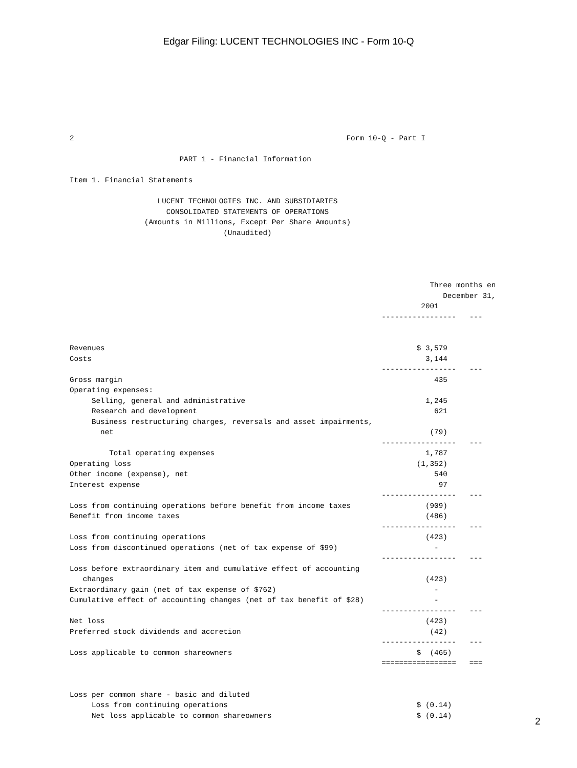Edgar Filing: LUCENT TECHNOLOGIES INC - Form 10-Q
2                                                              Form 10-Q - Part I

                         PART 1 - Financial Information

Item 1. Financial Statements

                    LUCENT TECHNOLOGIES INC. AND SUBSIDIARIES
                      CONSOLIDATED STATEMENTS OF OPERATIONS
                 (Amounts in Millions, Except Per Share Amounts)
                                   (Unaudited)




                                                                                  Three months en
                                                                                     December 31,
                                                                                2001
                                                                       -----------------   ---


Revenues                                                                       $ 3,579
Costs                                                                            3,144
                                                                       -----------------   ---
Gross margin                                                                       435
Operating expenses:
     Selling, general and administrative                                         1,245
     Research and development                                                      621
     Business restructuring charges, reversals and asset impairments,
       net                                                                        (79)
                                                                       -----------------   ---
         Total operating expenses                                                1,787
Operating loss                                                                 (1,352)
Other income (expense), net                                                        540
Interest expense                                                                    97
                                                                       -----------------   ---
Loss from continuing operations before benefit from income taxes                 (909)
Benefit from income taxes                                                        (486)
                                                                       -----------------   ---
Loss from continuing operations                                                  (423)
Loss from discontinued operations (net of tax expense of $99)                      -
                                                                       -----------------   ---
Loss before extraordinary item and cumulative effect of accounting
   changes                                                                       (423)
Extraordinary gain (net of tax expense of $762)                                    -
Cumulative effect of accounting changes (net of tax benefit of $28)                -
                                                                       -----------------   ---
Net loss                                                                         (423)
Preferred stock dividends and accretion                                           (42)
                                                                       -----------------   ---
Loss applicable to common shareowners                                          $  (465)
                                                                       =================   ===


Loss per common share - basic and diluted
     Loss from continuing operations                                           $ (0.14)
     Net loss applicable to common shareowners                                 $ (0.14)
2